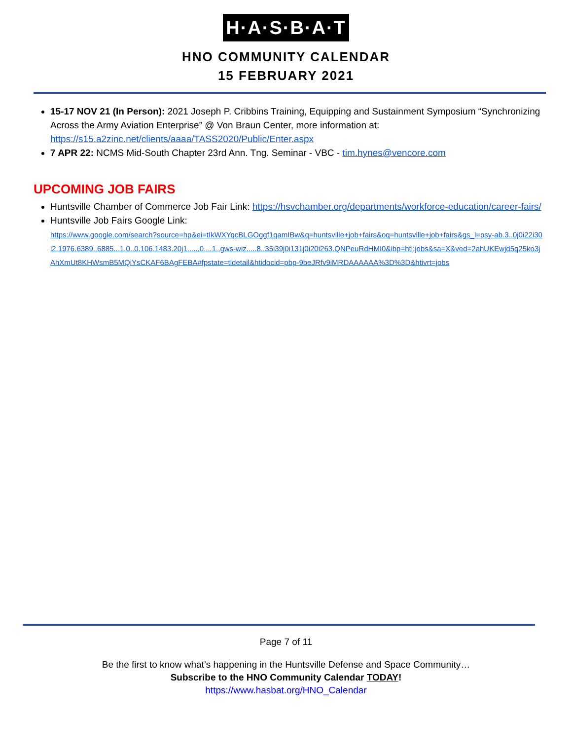H·A·S·B·A·T
HNO COMMUNITY CALENDAR
15 FEBRUARY 2021
15-17 NOV 21 (In Person): 2021 Joseph P. Cribbins Training, Equipping and Sustainment Symposium “Synchronizing Across the Army Aviation Enterprise” @ Von Braun Center, more information at: https://s15.a2zinc.net/clients/aaaa/TASS2020/Public/Enter.aspx
7 APR 22: NCMS Mid-South Chapter 23rd Ann. Tng. Seminar - VBC - tim.hynes@vencore.com
UPCOMING JOB FAIRS
Huntsville Chamber of Commerce Job Fair Link: https://hsvchamber.org/departments/workforce-education/career-fairs/
Huntsville Job Fairs Google Link:
https://www.google.com/search?source=hp&ei=tIkWXYqcBLGOggf1qamIBw&q=huntsville+job+fairs&oq=huntsville+job+fairs&gs_l=psy-ab.3..0j0i22i30l2.1976.6389..6885...1.0..0.106.1483.20j1......0....1..gws-wiz.....8..35i39j0i131j0i20i263.QNPeuRdHMI0&ibp=htl;jobs&sa=X&ved=2ahUKEwjd5q25ko3jAhXmUt8KHWsmB5MQiYsCKAF6BAgFEBA#fpstate=tldetail&htidocid=pbp-9beJRfv9iMRDAAAAAA%3D%3D&htivrt=jobs
Page 7 of 11
Be the first to know what’s happening in the Huntsville Defense and Space Community…
Subscribe to the HNO Community Calendar TODAY!
https://www.hasbat.org/HNO_Calendar